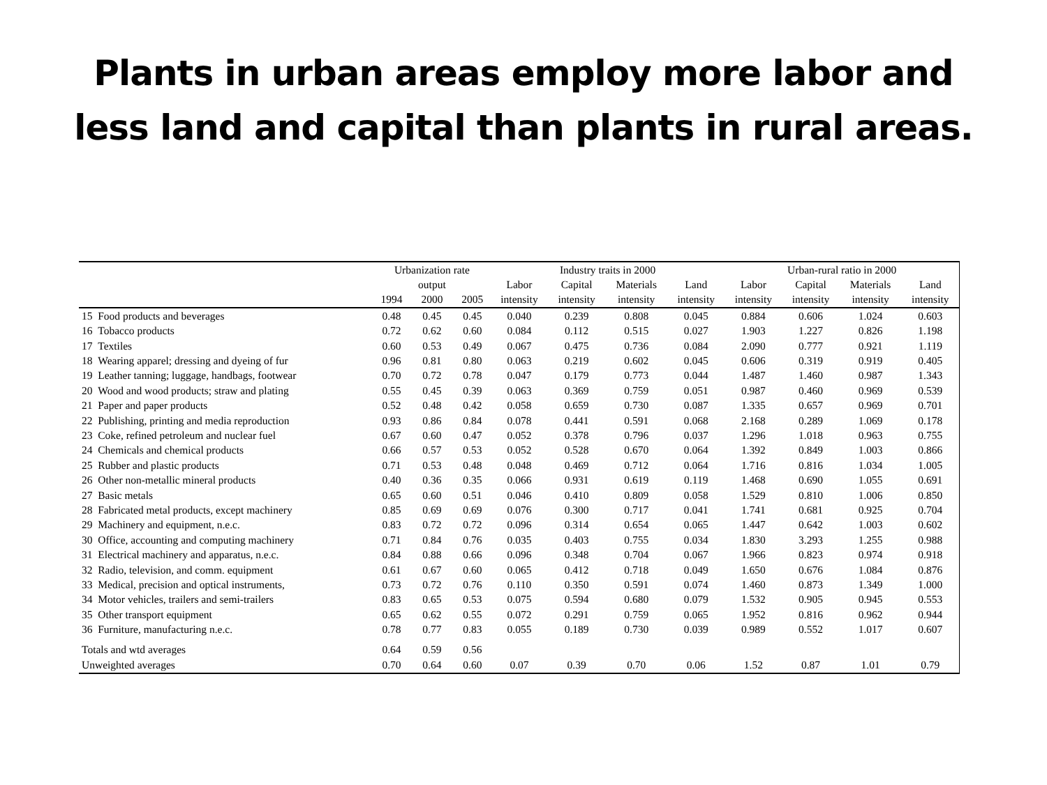Plants in urban areas employ more labor and
less land and capital than plants in rural areas.
| | Urbanization rate | | | Industry traits in 2000 | | | | Urban-rural ratio in 2000 | | | |
| --- | --- | --- | --- | --- | --- | --- | --- | --- | --- | --- | --- |
| | | output | | Labor | Capital | Materials | Land | Labor | Capital | Materials | Land |
| | 1994 | 2000 | 2005 | intensity | intensity | intensity | intensity | intensity | intensity | intensity | intensity |
| 15 Food products and beverages | 0.48 | 0.45 | 0.45 | 0.040 | 0.239 | 0.808 | 0.045 | 0.884 | 0.606 | 1.024 | 0.603 |
| 16 Tobacco products | 0.72 | 0.62 | 0.60 | 0.084 | 0.112 | 0.515 | 0.027 | 1.903 | 1.227 | 0.826 | 1.198 |
| 17 Textiles | 0.60 | 0.53 | 0.49 | 0.067 | 0.475 | 0.736 | 0.084 | 2.090 | 0.777 | 0.921 | 1.119 |
| 18 Wearing apparel; dressing and dyeing of fur | 0.96 | 0.81 | 0.80 | 0.063 | 0.219 | 0.602 | 0.045 | 0.606 | 0.319 | 0.919 | 0.405 |
| 19 Leather tanning; luggage, handbags, footwear | 0.70 | 0.72 | 0.78 | 0.047 | 0.179 | 0.773 | 0.044 | 1.487 | 1.460 | 0.987 | 1.343 |
| 20 Wood and wood products; straw and plating | 0.55 | 0.45 | 0.39 | 0.063 | 0.369 | 0.759 | 0.051 | 0.987 | 0.460 | 0.969 | 0.539 |
| 21 Paper and paper products | 0.52 | 0.48 | 0.42 | 0.058 | 0.659 | 0.730 | 0.087 | 1.335 | 0.657 | 0.969 | 0.701 |
| 22 Publishing, printing and media reproduction | 0.93 | 0.86 | 0.84 | 0.078 | 0.441 | 0.591 | 0.068 | 2.168 | 0.289 | 1.069 | 0.178 |
| 23 Coke, refined petroleum and nuclear fuel | 0.67 | 0.60 | 0.47 | 0.052 | 0.378 | 0.796 | 0.037 | 1.296 | 1.018 | 0.963 | 0.755 |
| 24 Chemicals and chemical products | 0.66 | 0.57 | 0.53 | 0.052 | 0.528 | 0.670 | 0.064 | 1.392 | 0.849 | 1.003 | 0.866 |
| 25 Rubber and plastic products | 0.71 | 0.53 | 0.48 | 0.048 | 0.469 | 0.712 | 0.064 | 1.716 | 0.816 | 1.034 | 1.005 |
| 26 Other non-metallic mineral products | 0.40 | 0.36 | 0.35 | 0.066 | 0.931 | 0.619 | 0.119 | 1.468 | 0.690 | 1.055 | 0.691 |
| 27 Basic metals | 0.65 | 0.60 | 0.51 | 0.046 | 0.410 | 0.809 | 0.058 | 1.529 | 0.810 | 1.006 | 0.850 |
| 28 Fabricated metal products, except machinery | 0.85 | 0.69 | 0.69 | 0.076 | 0.300 | 0.717 | 0.041 | 1.741 | 0.681 | 0.925 | 0.704 |
| 29 Machinery and equipment, n.e.c. | 0.83 | 0.72 | 0.72 | 0.096 | 0.314 | 0.654 | 0.065 | 1.447 | 0.642 | 1.003 | 0.602 |
| 30 Office, accounting and computing machinery | 0.71 | 0.84 | 0.76 | 0.035 | 0.403 | 0.755 | 0.034 | 1.830 | 3.293 | 1.255 | 0.988 |
| 31 Electrical machinery and apparatus, n.e.c. | 0.84 | 0.88 | 0.66 | 0.096 | 0.348 | 0.704 | 0.067 | 1.966 | 0.823 | 0.974 | 0.918 |
| 32 Radio, television, and comm. equipment | 0.61 | 0.67 | 0.60 | 0.065 | 0.412 | 0.718 | 0.049 | 1.650 | 0.676 | 1.084 | 0.876 |
| 33 Medical, precision and optical instruments, | 0.73 | 0.72 | 0.76 | 0.110 | 0.350 | 0.591 | 0.074 | 1.460 | 0.873 | 1.349 | 1.000 |
| 34 Motor vehicles, trailers and semi-trailers | 0.83 | 0.65 | 0.53 | 0.075 | 0.594 | 0.680 | 0.079 | 1.532 | 0.905 | 0.945 | 0.553 |
| 35 Other transport equipment | 0.65 | 0.62 | 0.55 | 0.072 | 0.291 | 0.759 | 0.065 | 1.952 | 0.816 | 0.962 | 0.944 |
| 36 Furniture, manufacturing n.e.c. | 0.78 | 0.77 | 0.83 | 0.055 | 0.189 | 0.730 | 0.039 | 0.989 | 0.552 | 1.017 | 0.607 |
| Totals and wtd averages | 0.64 | 0.59 | 0.56 | | | | | | | | |
| Unweighted averages | 0.70 | 0.64 | 0.60 | 0.07 | 0.39 | 0.70 | 0.06 | 1.52 | 0.87 | 1.01 | 0.79 |